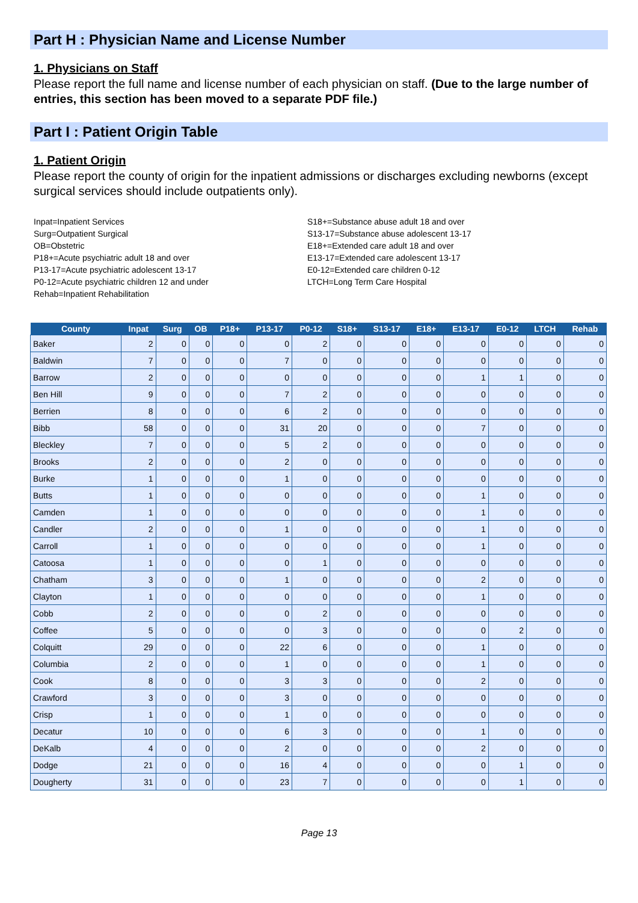Part H : Physician Name and License Number
1. Physicians on Staff
Please report the full name and license number of each physician on staff. (Due to the large number of entries, this section has been moved to a separate PDF file.)
Part I : Patient Origin Table
1. Patient Origin
Please report the county of origin for the inpatient admissions or discharges excluding newborns (except surgical services should include outpatients only).
Inpat=Inpatient Services
Surg=Outpatient Surgical
OB=Obstetric
P18+=Acute psychiatric adult 18 and over
P13-17=Acute psychiatric adolescent 13-17
P0-12=Acute psychiatric children 12 and under
Rehab=Inpatient Rehabilitation
S18+=Substance abuse adult 18 and over
S13-17=Substance abuse adolescent 13-17
E18+=Extended care adult 18 and over
E13-17=Extended care adolescent 13-17
E0-12=Extended care children 0-12
LTCH=Long Term Care Hospital
| County | Inpat | Surg | OB | P18+ | P13-17 | P0-12 | S18+ | S13-17 | E18+ | E13-17 | E0-12 | LTCH | Rehab |
| --- | --- | --- | --- | --- | --- | --- | --- | --- | --- | --- | --- | --- | --- |
| Baker | 2 | 0 | 0 | 0 | 0 | 2 | 0 | 0 | 0 | 0 | 0 | 0 | 0 |
| Baldwin | 7 | 0 | 0 | 0 | 7 | 0 | 0 | 0 | 0 | 0 | 0 | 0 | 0 |
| Barrow | 2 | 0 | 0 | 0 | 0 | 0 | 0 | 0 | 0 | 1 | 1 | 0 | 0 |
| Ben Hill | 9 | 0 | 0 | 0 | 7 | 2 | 0 | 0 | 0 | 0 | 0 | 0 | 0 |
| Berrien | 8 | 0 | 0 | 0 | 6 | 2 | 0 | 0 | 0 | 0 | 0 | 0 | 0 |
| Bibb | 58 | 0 | 0 | 0 | 31 | 20 | 0 | 0 | 0 | 7 | 0 | 0 | 0 |
| Bleckley | 7 | 0 | 0 | 0 | 5 | 2 | 0 | 0 | 0 | 0 | 0 | 0 | 0 |
| Brooks | 2 | 0 | 0 | 0 | 2 | 0 | 0 | 0 | 0 | 0 | 0 | 0 | 0 |
| Burke | 1 | 0 | 0 | 0 | 1 | 0 | 0 | 0 | 0 | 0 | 0 | 0 | 0 |
| Butts | 1 | 0 | 0 | 0 | 0 | 0 | 0 | 0 | 0 | 1 | 0 | 0 | 0 |
| Camden | 1 | 0 | 0 | 0 | 0 | 0 | 0 | 0 | 0 | 1 | 0 | 0 | 0 |
| Candler | 2 | 0 | 0 | 0 | 1 | 0 | 0 | 0 | 0 | 1 | 0 | 0 | 0 |
| Carroll | 1 | 0 | 0 | 0 | 0 | 0 | 0 | 0 | 0 | 1 | 0 | 0 | 0 |
| Catoosa | 1 | 0 | 0 | 0 | 0 | 1 | 0 | 0 | 0 | 0 | 0 | 0 | 0 |
| Chatham | 3 | 0 | 0 | 0 | 1 | 0 | 0 | 0 | 0 | 2 | 0 | 0 | 0 |
| Clayton | 1 | 0 | 0 | 0 | 0 | 0 | 0 | 0 | 0 | 1 | 0 | 0 | 0 |
| Cobb | 2 | 0 | 0 | 0 | 0 | 2 | 0 | 0 | 0 | 0 | 0 | 0 | 0 |
| Coffee | 5 | 0 | 0 | 0 | 0 | 3 | 0 | 0 | 0 | 0 | 2 | 0 | 0 |
| Colquitt | 29 | 0 | 0 | 0 | 22 | 6 | 0 | 0 | 0 | 1 | 0 | 0 | 0 |
| Columbia | 2 | 0 | 0 | 0 | 1 | 0 | 0 | 0 | 0 | 1 | 0 | 0 | 0 |
| Cook | 8 | 0 | 0 | 0 | 3 | 3 | 0 | 0 | 0 | 2 | 0 | 0 | 0 |
| Crawford | 3 | 0 | 0 | 0 | 3 | 0 | 0 | 0 | 0 | 0 | 0 | 0 | 0 |
| Crisp | 1 | 0 | 0 | 0 | 1 | 0 | 0 | 0 | 0 | 0 | 0 | 0 | 0 |
| Decatur | 10 | 0 | 0 | 0 | 6 | 3 | 0 | 0 | 0 | 1 | 0 | 0 | 0 |
| DeKalb | 4 | 0 | 0 | 0 | 2 | 0 | 0 | 0 | 0 | 2 | 0 | 0 | 0 |
| Dodge | 21 | 0 | 0 | 0 | 16 | 4 | 0 | 0 | 0 | 0 | 1 | 0 | 0 |
| Dougherty | 31 | 0 | 0 | 0 | 23 | 7 | 0 | 0 | 0 | 0 | 1 | 0 | 0 |
Page 13